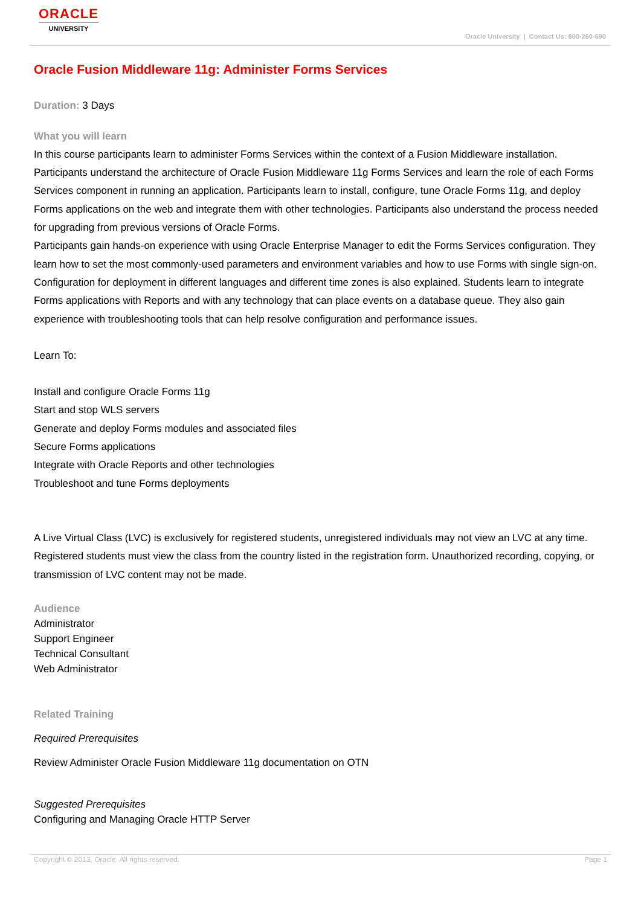ORACLE
UNIVERSITY
Oracle University | Contact Us: 800-260-690
Oracle Fusion Middleware 11g: Administer Forms Services
Duration: 3 Days
What you will learn
In this course participants learn to administer Forms Services within the context of a Fusion Middleware installation. Participants understand the architecture of Oracle Fusion Middleware 11g Forms Services and learn the role of each Forms Services component in running an application. Participants learn to install, configure, tune Oracle Forms 11g, and deploy Forms applications on the web and integrate them with other technologies. Participants also understand the process needed for upgrading from previous versions of Oracle Forms.
Participants gain hands-on experience with using Oracle Enterprise Manager to edit the Forms Services configuration. They learn how to set the most commonly-used parameters and environment variables and how to use Forms with single sign-on. Configuration for deployment in different languages and different time zones is also explained. Students learn to integrate Forms applications with Reports and with any technology that can place events on a database queue. They also gain experience with troubleshooting tools that can help resolve configuration and performance issues.
Learn To:
Install and configure Oracle Forms 11g
Start and stop WLS servers
Generate and deploy Forms modules and associated files
Secure Forms applications
Integrate with Oracle Reports and other technologies
Troubleshoot and tune Forms deployments
A Live Virtual Class (LVC) is exclusively for registered students, unregistered individuals may not view an LVC at any time. Registered students must view the class from the country listed in the registration form. Unauthorized recording, copying, or transmission of LVC content may not be made.
Audience
Administrator
Support Engineer
Technical Consultant
Web Administrator
Related Training
Required Prerequisites
Review Administer Oracle Fusion Middleware 11g documentation on OTN
Suggested Prerequisites
Configuring and Managing Oracle HTTP Server
Copyright © 2013, Oracle. All rights reserved. Page 1